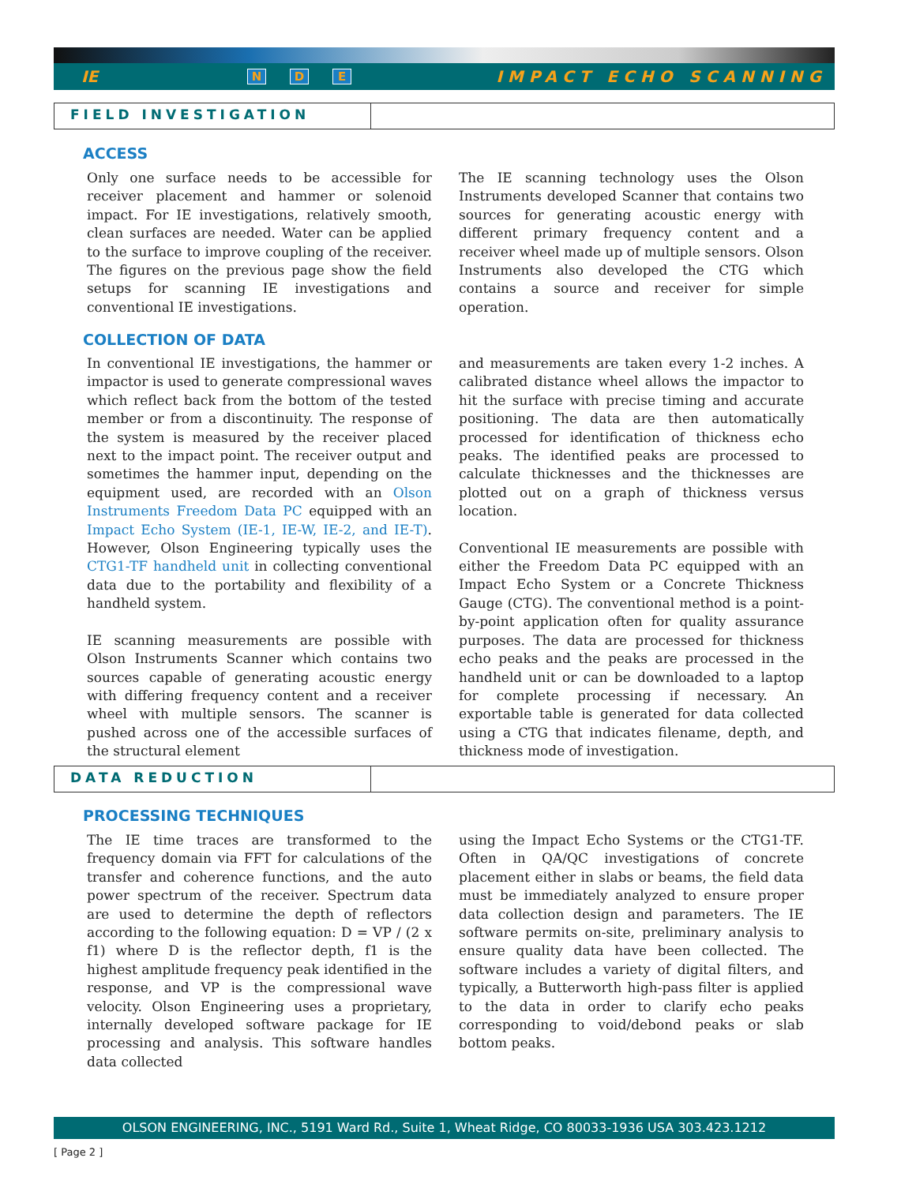IE N D E IMPACT ECHO SCANNING
FIELD INVESTIGATION
ACCESS
Only one surface needs to be accessible for receiver placement and hammer or solenoid impact. For IE investigations, relatively smooth, clean surfaces are needed. Water can be applied to the surface to improve coupling of the receiver. The figures on the previous page show the field setups for scanning IE investigations and conventional IE investigations.
The IE scanning technology uses the Olson Instruments developed Scanner that contains two sources for generating acoustic energy with different primary frequency content and a receiver wheel made up of multiple sensors. Olson Instruments also developed the CTG which contains a source and receiver for simple operation.
COLLECTION OF DATA
In conventional IE investigations, the hammer or impactor is used to generate compressional waves which reflect back from the bottom of the tested member or from a discontinuity. The response of the system is measured by the receiver placed next to the impact point. The receiver output and sometimes the hammer input, depending on the equipment used, are recorded with an Olson Instruments Freedom Data PC equipped with an Impact Echo System (IE-1, IE-W, IE-2, and IE-T). However, Olson Engineering typically uses the CTG1-TF handheld unit in collecting conventional data due to the portability and flexibility of a handheld system.
IE scanning measurements are possible with Olson Instruments Scanner which contains two sources capable of generating acoustic energy with differing frequency content and a receiver wheel with multiple sensors. The scanner is pushed across one of the accessible surfaces of the structural element
and measurements are taken every 1-2 inches. A calibrated distance wheel allows the impactor to hit the surface with precise timing and accurate positioning. The data are then automatically processed for identification of thickness echo peaks. The identified peaks are processed to calculate thicknesses and the thicknesses are plotted out on a graph of thickness versus location.
Conventional IE measurements are possible with either the Freedom Data PC equipped with an Impact Echo System or a Concrete Thickness Gauge (CTG). The conventional method is a point-by-point application often for quality assurance purposes. The data are processed for thickness echo peaks and the peaks are processed in the handheld unit or can be downloaded to a laptop for complete processing if necessary. An exportable table is generated for data collected using a CTG that indicates filename, depth, and thickness mode of investigation.
DATA REDUCTION
PROCESSING TECHNIQUES
The IE time traces are transformed to the frequency domain via FFT for calculations of the transfer and coherence functions, and the auto power spectrum of the receiver. Spectrum data are used to determine the depth of reflectors according to the following equation: D = VP / (2 x f1) where D is the reflector depth, f1 is the highest amplitude frequency peak identified in the response, and VP is the compressional wave velocity. Olson Engineering uses a proprietary, internally developed software package for IE processing and analysis. This software handles data collected
using the Impact Echo Systems or the CTG1-TF. Often in QA/QC investigations of concrete placement either in slabs or beams, the field data must be immediately analyzed to ensure proper data collection design and parameters. The IE software permits on-site, preliminary analysis to ensure quality data have been collected. The software includes a variety of digital filters, and typically, a Butterworth high-pass filter is applied to the data in order to clarify echo peaks corresponding to void/debond peaks or slab bottom peaks.
OLSON ENGINEERING, INC., 5191 Ward Rd., Suite 1, Wheat Ridge, CO 80033-1936 USA 303.423.1212
[ Page 2 ]